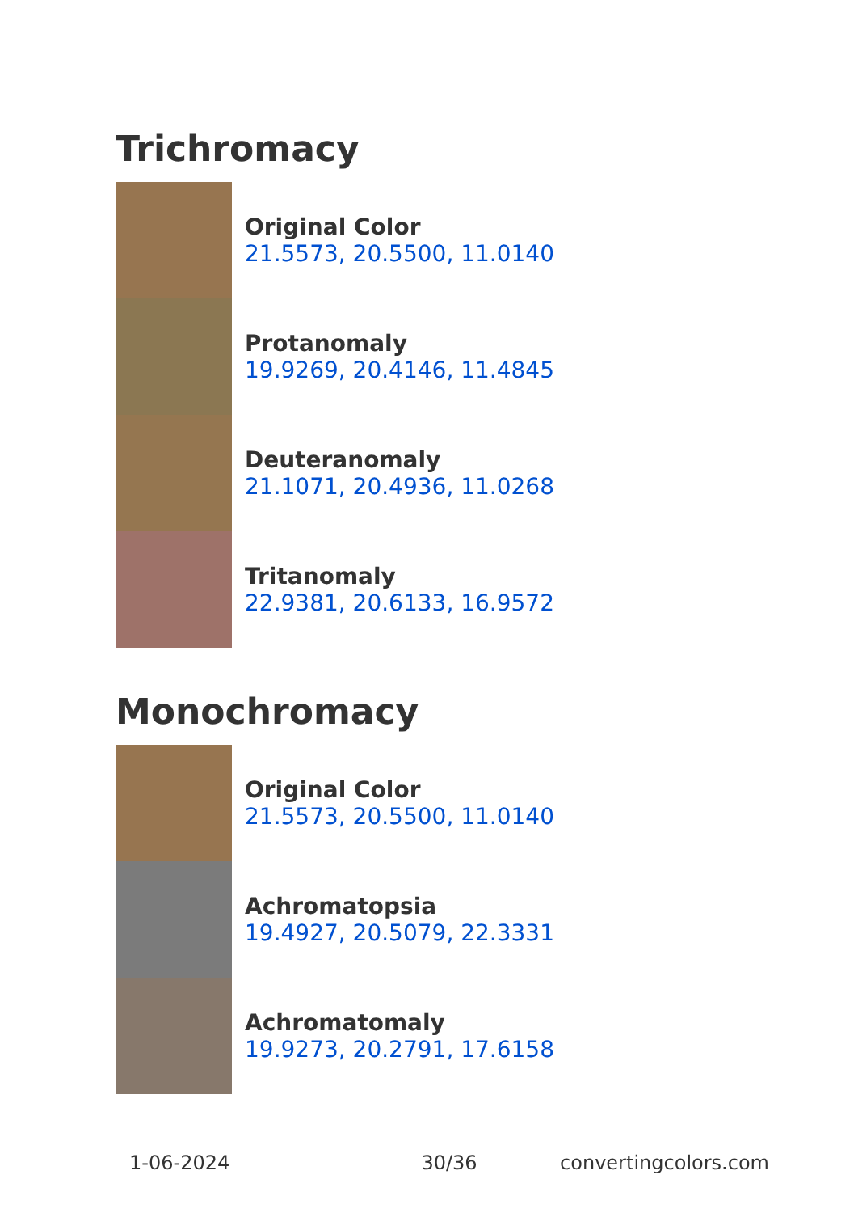Trichromacy
Original Color
21.5573, 20.5500, 11.0140
Protanomaly
19.9269, 20.4146, 11.4845
Deuteranomaly
21.1071, 20.4936, 11.0268
Tritanomaly
22.9381, 20.6133, 16.9572
Monochromacy
Original Color
21.5573, 20.5500, 11.0140
Achromatopsia
19.4927, 20.5079, 22.3331
Achromatomaly
19.9273, 20.2791, 17.6158
1-06-2024 30/36 convertingcolors.com